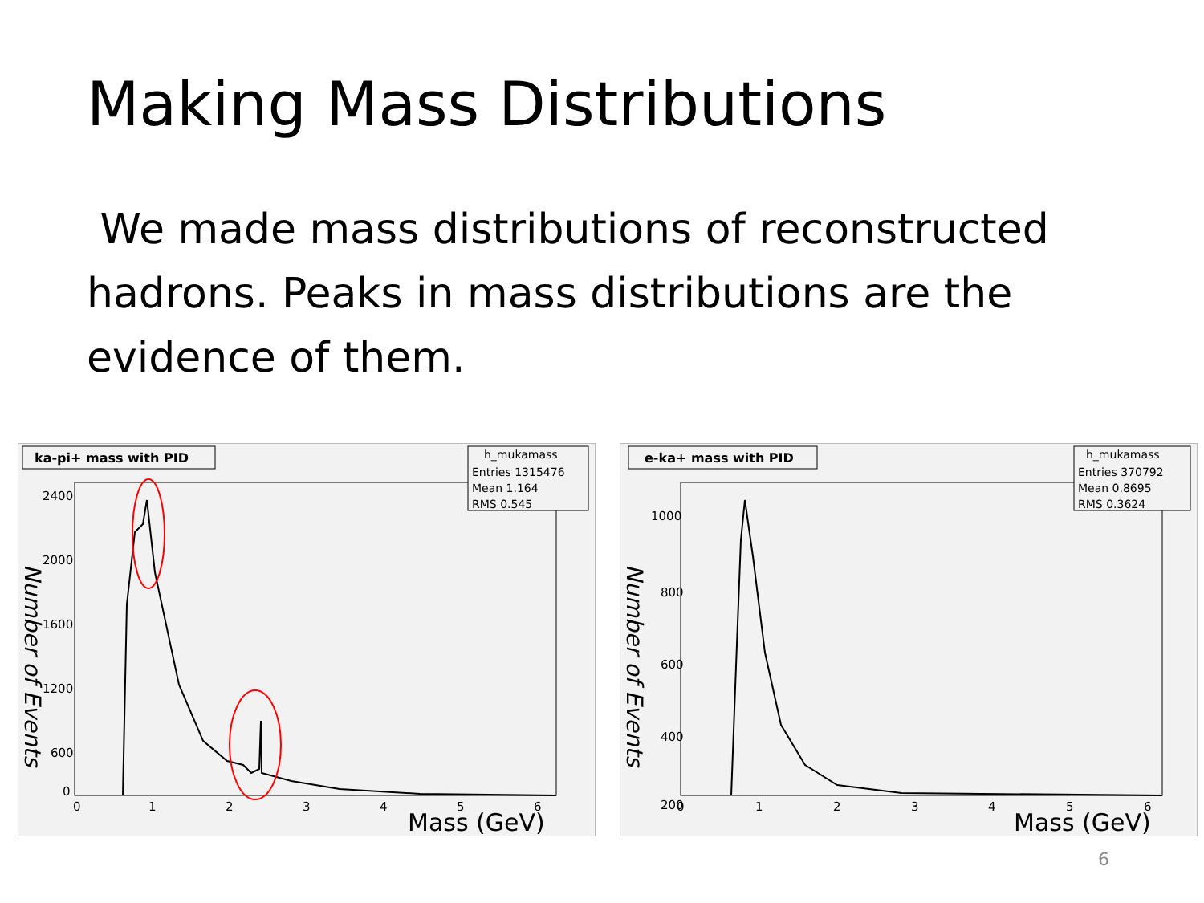Making Mass Distributions
We made mass distributions of reconstructed hadrons. Peaks in mass distributions are the evidence of them.
ka-pi+ mass with PID
h_mukamass
Entries 1315476
Mean 1.164
RMS 0.545
2400
2000
1600
1200
600
0
0
1
2
3
4
5
6
Mass (GeV)
Number of Events
e-ka+ mass with PID
h_mukamass
Entries 370792
Mean 0.8695
RMS 0.3624
1000
800
600
400
200
0
1
2
3
4
5
6
Mass (GeV)
Number of Events
6